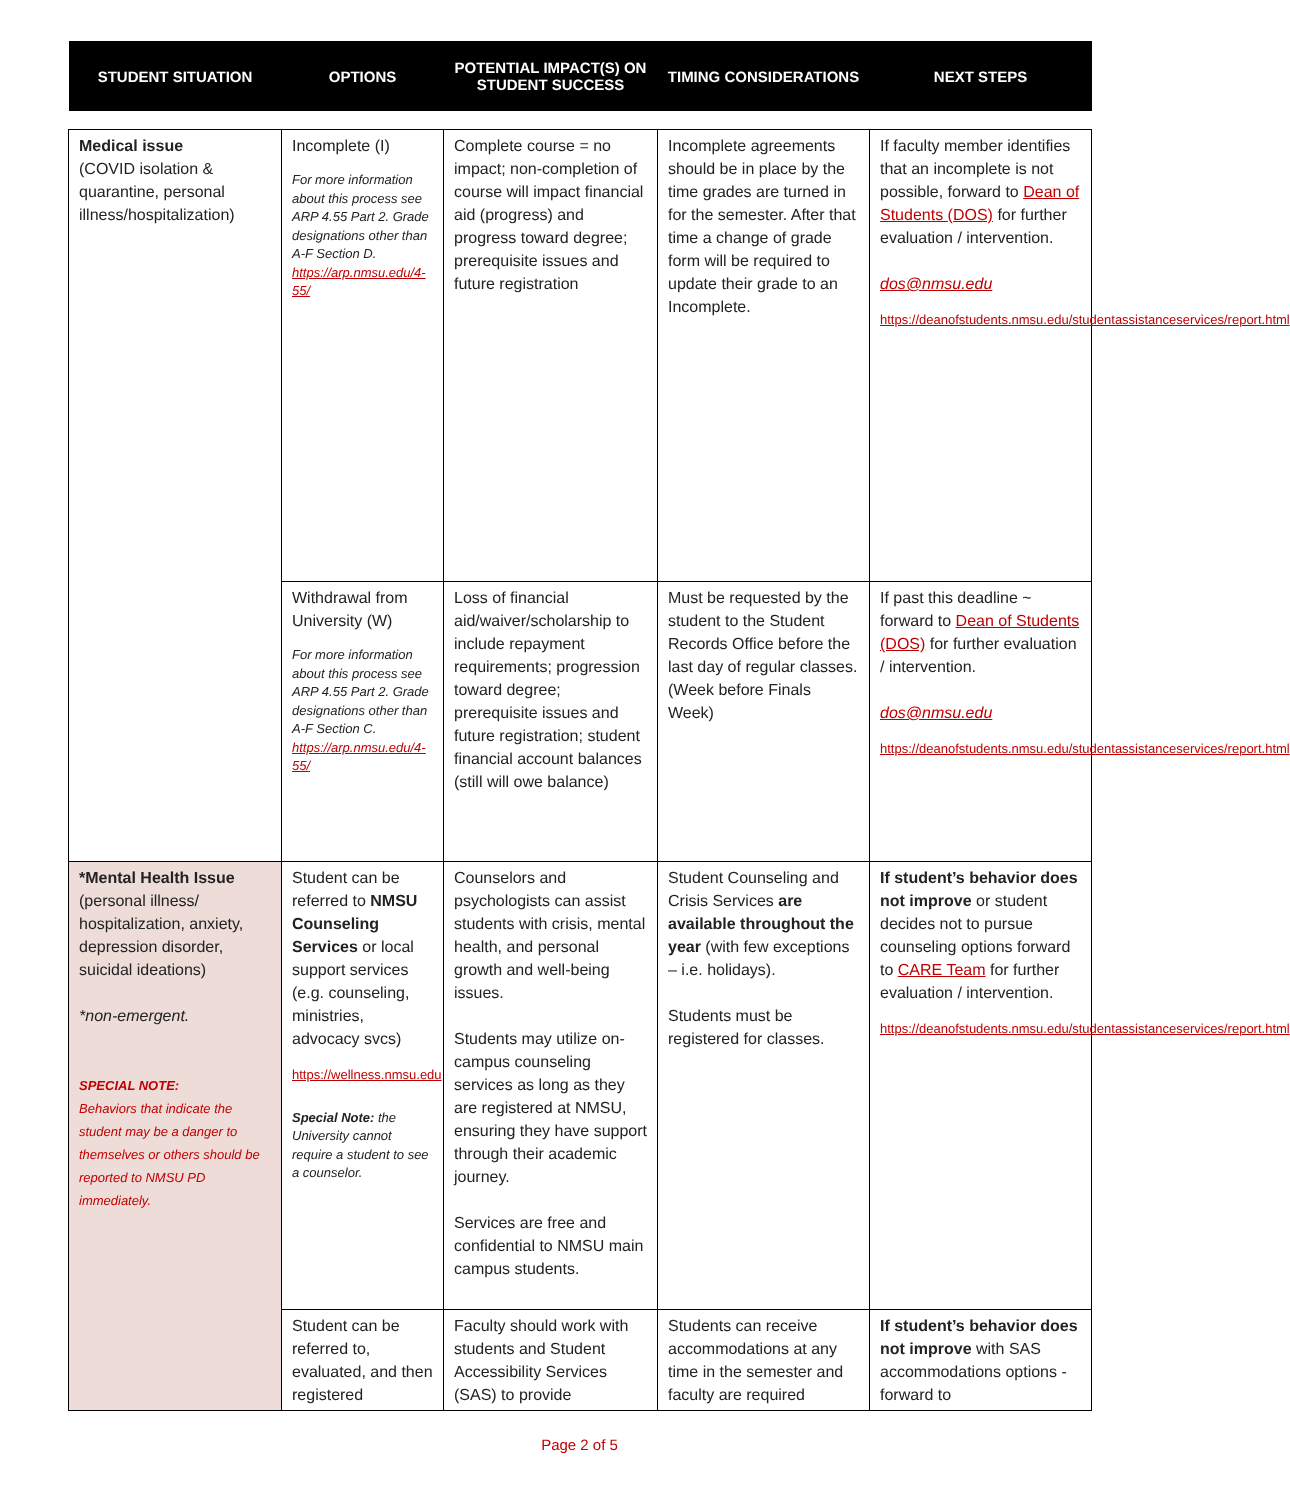| STUDENT SITUATION | OPTIONS | POTENTIAL IMPACT(S) ON STUDENT SUCCESS | TIMING CONSIDERATIONS | NEXT STEPS |
| --- | --- | --- | --- | --- |
| Medical issue (COVID isolation & quarantine, personal illness/hospitalization) | Incomplete (I) For more information about this process see ARP 4.55 Part 2. Grade designations other than A-F Section D. https://arp.nmsu.edu/4-55/ | Complete course = no impact; non-completion of course will impact financial aid (progress) and progress toward degree; prerequisite issues and future registration | Incomplete agreements should be in place by the time grades are turned in for the semester. After that time a change of grade form will be required to update their grade to an Incomplete. | If faculty member identifies that an incomplete is not possible, forward to Dean of Students (DOS) for further evaluation / intervention. dos@nmsu.edu https://deanofstudents.nmsu.edu/studentassistanceservices/report.html |
| | Withdrawal from University (W) For more information about this process see ARP 4.55 Part 2. Grade designations other than A-F Section C. https://arp.nmsu.edu/4-55/ | Loss of financial aid/waiver/scholarship to include repayment requirements; progression toward degree; prerequisite issues and future registration; student financial account balances (still will owe balance) | Must be requested by the student to the Student Records Office before the last day of regular classes. (Week before Finals Week) | If past this deadline ~ forward to Dean of Students (DOS) for further evaluation / intervention. dos@nmsu.edu https://deanofstudents.nmsu.edu/studentassistanceservices/report.html |
| *Mental Health Issue (personal illness/ hospitalization, anxiety, depression disorder, suicidal ideations) *non-emergent. SPECIAL NOTE: Behaviors that indicate the student may be a danger to themselves or others should be reported to NMSU PD immediately. | Student can be referred to NMSU Counseling Services or local support services (e.g. counseling, ministries, advocacy svcs) https://wellness.nmsu.edu Special Note: the University cannot require a student to see a counselor. | Counselors and psychologists can assist students with crisis, mental health, and personal growth and well-being issues. Students may utilize on-campus counseling services as long as they are registered at NMSU, ensuring they have support through their academic journey. Services are free and confidential to NMSU main campus students. | Student Counseling and Crisis Services are available throughout the year (with few exceptions – i.e. holidays). Students must be registered for classes. | If student’s behavior does not improve or student decides not to pursue counseling options forward to CARE Team for further evaluation / intervention. https://deanofstudents.nmsu.edu/studentassistanceservices/report.html |
| | Student can be referred to, evaluated, and then registered | Faculty should work with students and Student Accessibility Services (SAS) to provide | Students can receive accommodations at any time in the semester and faculty are required | If student’s behavior does not improve with SAS accommodations options - forward to |
Page 2 of 5